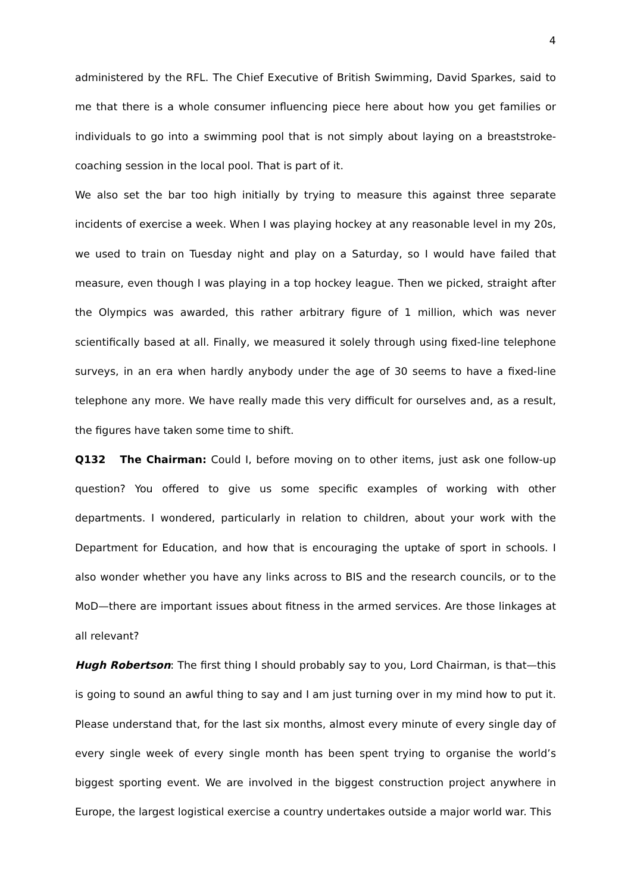4
administered by the RFL. The Chief Executive of British Swimming, David Sparkes, said to me that there is a whole consumer influencing piece here about how you get families or individuals to go into a swimming pool that is not simply about laying on a breaststroke-coaching session in the local pool. That is part of it.
We also set the bar too high initially by trying to measure this against three separate incidents of exercise a week. When I was playing hockey at any reasonable level in my 20s, we used to train on Tuesday night and play on a Saturday, so I would have failed that measure, even though I was playing in a top hockey league. Then we picked, straight after the Olympics was awarded, this rather arbitrary figure of 1 million, which was never scientifically based at all. Finally, we measured it solely through using fixed-line telephone surveys, in an era when hardly anybody under the age of 30 seems to have a fixed-line telephone any more. We have really made this very difficult for ourselves and, as a result, the figures have taken some time to shift.
Q132 The Chairman: Could I, before moving on to other items, just ask one follow-up question? You offered to give us some specific examples of working with other departments. I wondered, particularly in relation to children, about your work with the Department for Education, and how that is encouraging the uptake of sport in schools. I also wonder whether you have any links across to BIS and the research councils, or to the MoD—there are important issues about fitness in the armed services. Are those linkages at all relevant?
Hugh Robertson: The first thing I should probably say to you, Lord Chairman, is that—this is going to sound an awful thing to say and I am just turning over in my mind how to put it. Please understand that, for the last six months, almost every minute of every single day of every single week of every single month has been spent trying to organise the world’s biggest sporting event. We are involved in the biggest construction project anywhere in Europe, the largest logistical exercise a country undertakes outside a major world war. This